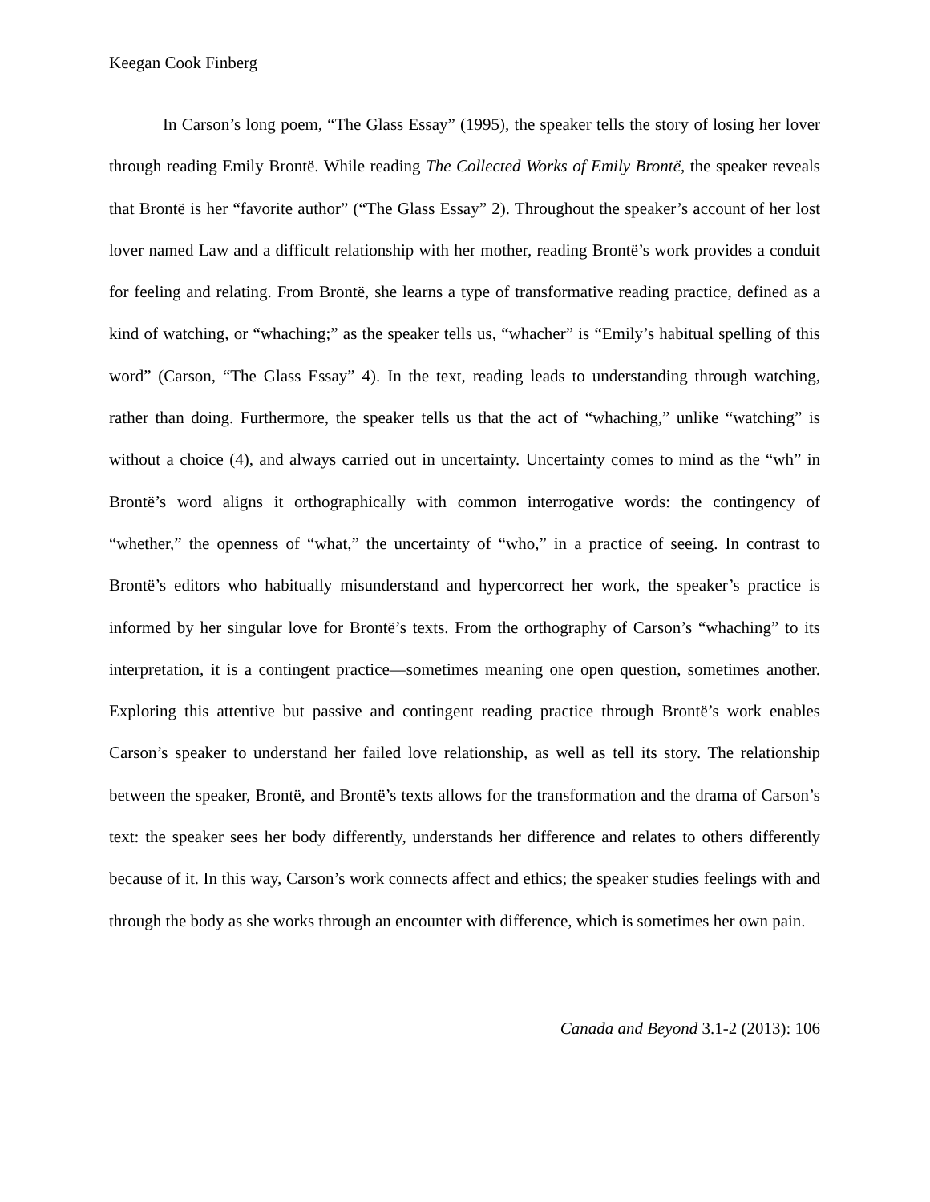Keegan Cook Finberg
In Carson’s long poem, “The Glass Essay” (1995), the speaker tells the story of losing her lover through reading Emily Brontë. While reading The Collected Works of Emily Brontë, the speaker reveals that Brontë is her “favorite author” (“The Glass Essay” 2). Throughout the speaker’s account of her lost lover named Law and a difficult relationship with her mother, reading Brontë’s work provides a conduit for feeling and relating. From Brontë, she learns a type of transformative reading practice, defined as a kind of watching, or “whaching;” as the speaker tells us, “whacher” is “Emily’s habitual spelling of this word” (Carson, “The Glass Essay” 4). In the text, reading leads to understanding through watching, rather than doing. Furthermore, the speaker tells us that the act of “whaching,” unlike “watching” is without a choice (4), and always carried out in uncertainty. Uncertainty comes to mind as the “wh” in Brontë’s word aligns it orthographically with common interrogative words: the contingency of “whether,” the openness of “what,” the uncertainty of “who,” in a practice of seeing. In contrast to Brontë’s editors who habitually misunderstand and hypercorrect her work, the speaker’s practice is informed by her singular love for Brontë’s texts. From the orthography of Carson’s “whaching” to its interpretation, it is a contingent practice—sometimes meaning one open question, sometimes another. Exploring this attentive but passive and contingent reading practice through Brontë’s work enables Carson’s speaker to understand her failed love relationship, as well as tell its story. The relationship between the speaker, Brontë, and Brontë’s texts allows for the transformation and the drama of Carson’s text: the speaker sees her body differently, understands her difference and relates to others differently because of it. In this way, Carson’s work connects affect and ethics; the speaker studies feelings with and through the body as she works through an encounter with difference, which is sometimes her own pain.
Canada and Beyond 3.1-2 (2013): 106